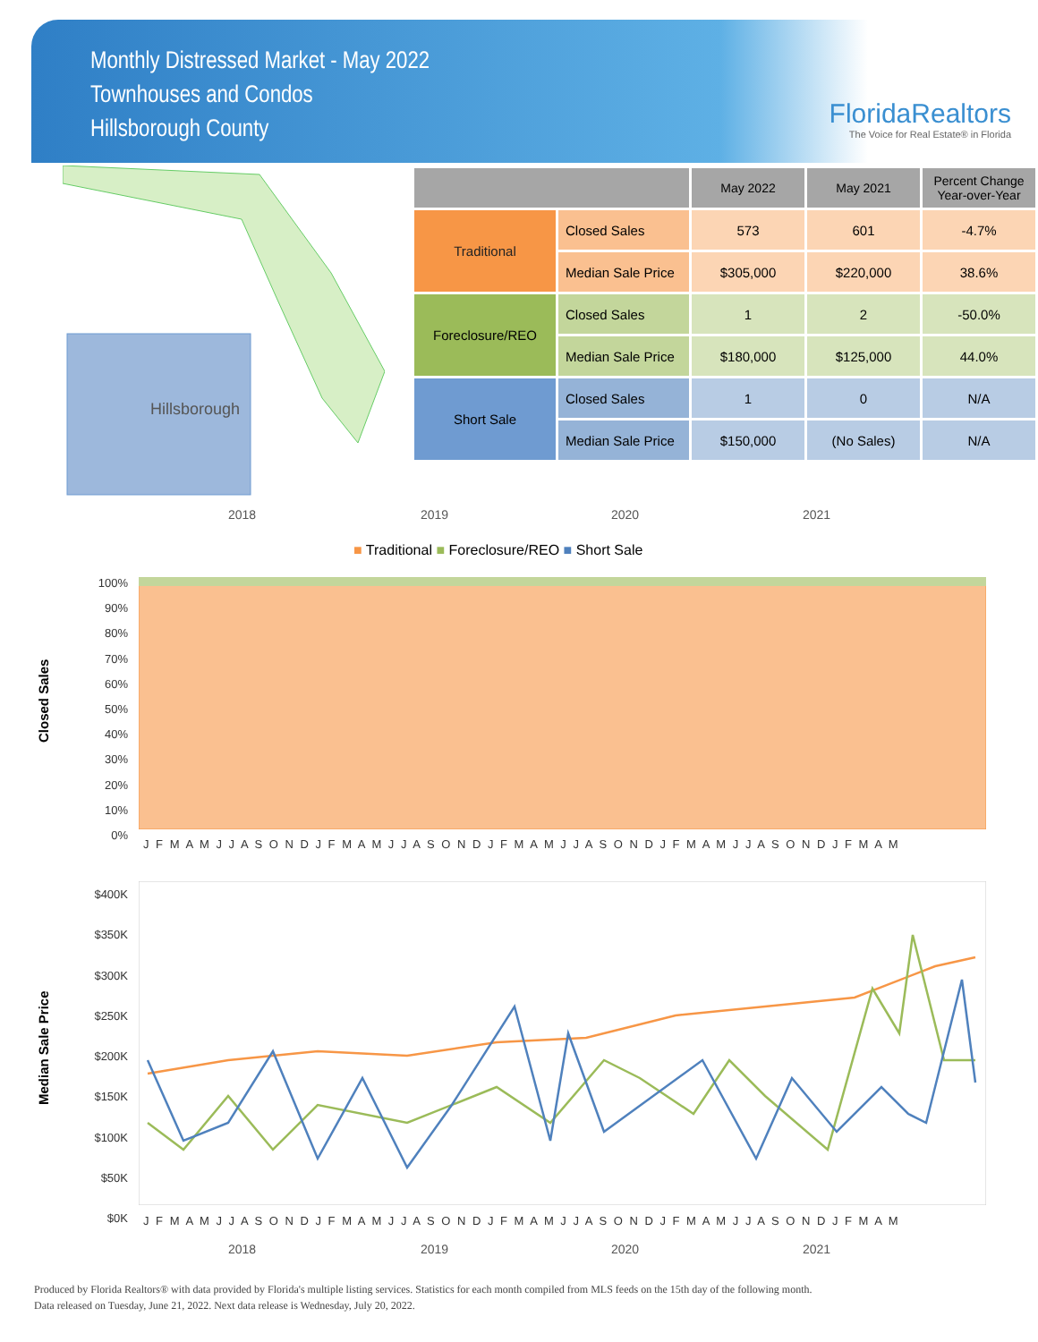Monthly Distressed Market - May 2022
Townhouses and Condos
Hillsborough County
FloridaRealtors
The Voice for Real Estate® in Florida
Hillsborough
| | | May 2022 | May 2021 | Percent Change Year-over-Year |
| --- | --- | --- | --- | --- |
| Traditional | Closed Sales | 573 | 601 | -4.7% |
| | Median Sale Price | $305,000 | $220,000 | 38.6% |
| Foreclosure/REO | Closed Sales | 1 | 2 | -50.0% |
| | Median Sale Price | $180,000 | $125,000 | 44.0% |
| Short Sale | Closed Sales | 1 | 0 | N/A |
| | Median Sale Price | $150,000 | (No Sales) | N/A |
2018 2019 2020 2021
■ Traditional ■ Foreclosure/REO ■ Short Sale
Closed Sales
100%
90%
80%
70%
60%
50%
40%
30%
20%
10%
0%
J F M A M J J A S O N D J F M A M J J A S O N D J F M A M J J A S O N D J F M A M J J A S O N D J F M A M
Median Sale Price
$400K
$350K
$300K
$250K
$200K
$150K
$100K
$50K
$0K
J F M A M J J A S O N D J F M A M J J A S O N D J F M A M J J A S O N D J F M A M J J A S O N D J F M A M
2018 2019 2020 2021
Produced by Florida Realtors® with data provided by Florida's multiple listing services. Statistics for each month compiled from MLS feeds on the 15th day of the following month.
Data released on Tuesday, June 21, 2022. Next data release is Wednesday, July 20, 2022.